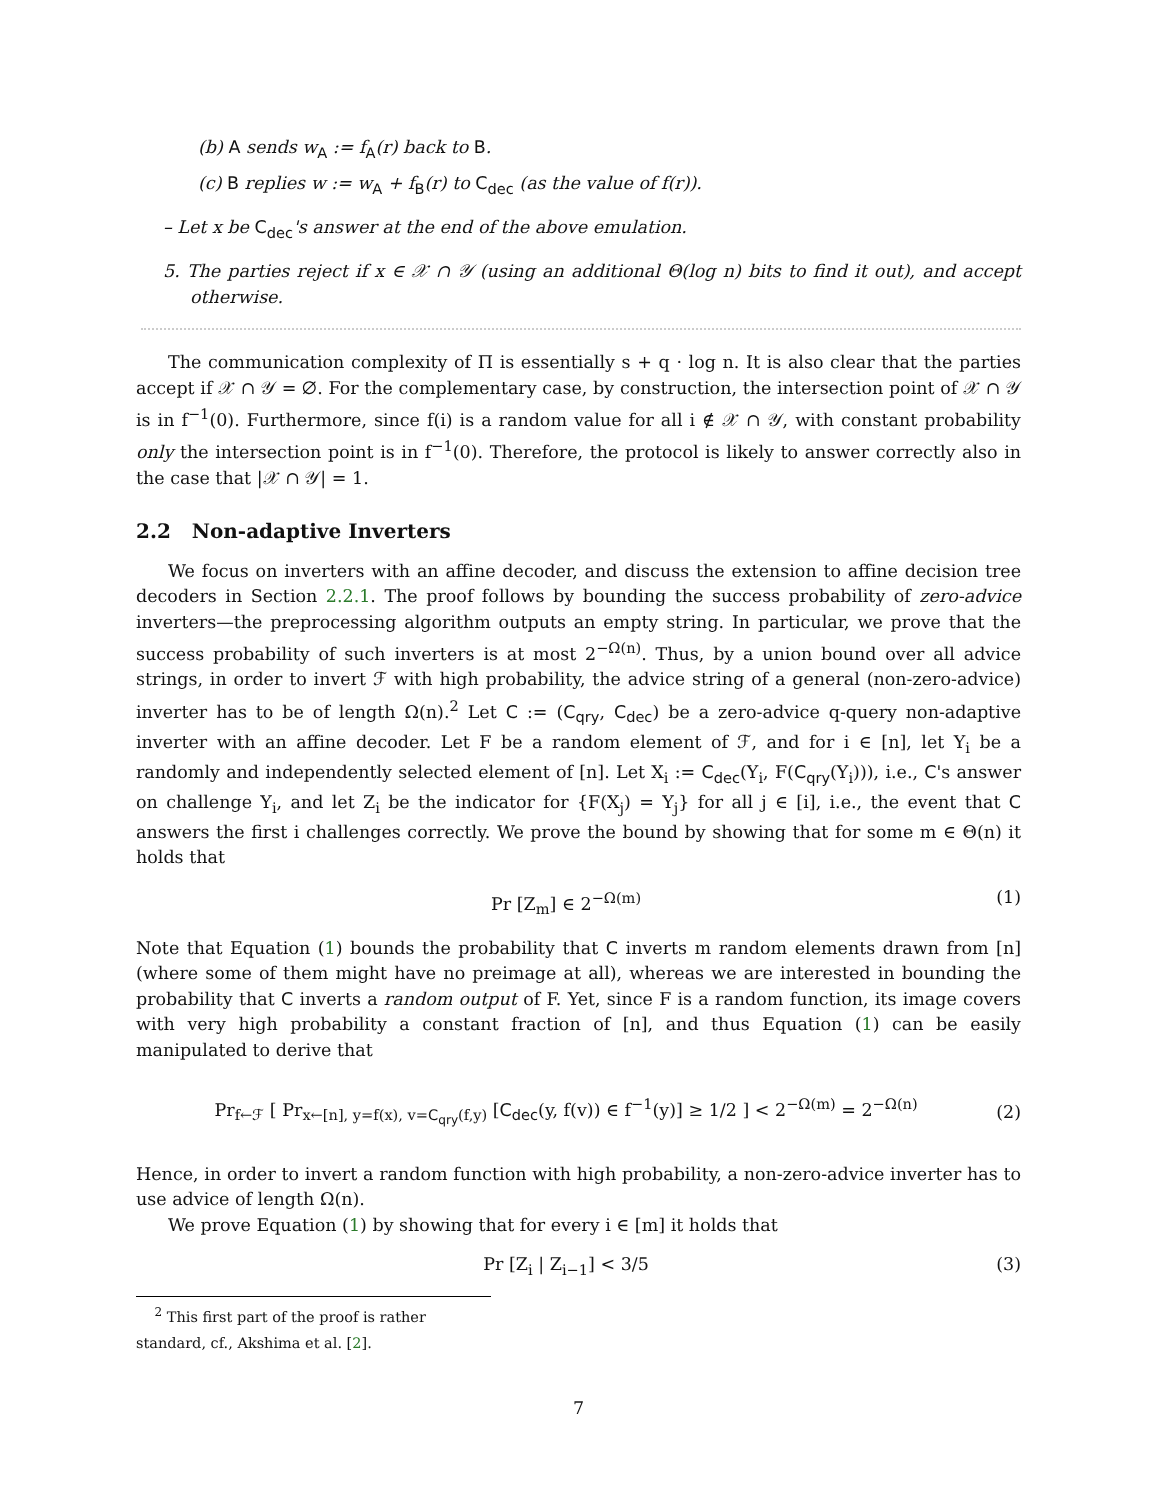(b) A sends w<sub>A</sub> := f<sub>A</sub>(r) back to B.
(c) B replies w := w<sub>A</sub> + f<sub>B</sub>(r) to C<sub>dec</sub> (as the value of f(r)).
– Let x be C<sub>dec</sub>'s answer at the end of the above emulation.
5. The parties reject if x ∈ 𝒳 ∩ 𝒴 (using an additional Θ(log n) bits to find it out), and accept otherwise.
The communication complexity of Π is essentially s + q · log n. It is also clear that the parties accept if 𝒳 ∩ 𝒴 = ∅. For the complementary case, by construction, the intersection point of 𝒳 ∩ 𝒴 is in f<sup>−1</sup>(0). Furthermore, since f(i) is a random value for all i ∉ 𝒳 ∩ 𝒴, with constant probability only the intersection point is in f<sup>−1</sup>(0). Therefore, the protocol is likely to answer correctly also in the case that |𝒳 ∩ 𝒴| = 1.
2.2 Non-adaptive Inverters
We focus on inverters with an affine decoder, and discuss the extension to affine decision tree decoders in Section 2.2.1. The proof follows by bounding the success probability of zero-advice inverters—the preprocessing algorithm outputs an empty string. In particular, we prove that the success probability of such inverters is at most 2<sup>−Ω(n)</sup>. Thus, by a union bound over all advice strings, in order to invert ℱ with high probability, the advice string of a general (non-zero-advice) inverter has to be of length Ω(n).<sup>2</sup> Let C := (C<sub>qry</sub>, C<sub>dec</sub>) be a zero-advice q-query non-adaptive inverter with an affine decoder. Let F be a random element of ℱ, and for i ∈ [n], let Y<sub>i</sub> be a randomly and independently selected element of [n]. Let X<sub>i</sub> := C<sub>dec</sub>(Y<sub>i</sub>, F(C<sub>qry</sub>(Y<sub>i</sub>))), i.e., C's answer on challenge Y<sub>i</sub>, and let Z<sub>i</sub> be the indicator for {F(X<sub>j</sub>) = Y<sub>j</sub>} for all j ∈ [i], i.e., the event that C answers the first i challenges correctly. We prove the bound by showing that for some m ∈ Θ(n) it holds that
Pr [Z<sub>m</sub>] ∈ 2<sup>−Ω(m)</sup> (1)
Note that Equation (1) bounds the probability that C inverts m random elements drawn from [n] (where some of them might have no preimage at all), whereas we are interested in bounding the probability that C inverts a random output of F. Yet, since F is a random function, its image covers with very high probability a constant fraction of [n], and thus Equation (1) can be easily manipulated to derive that
Pr<sub>f←ℱ</sub> [ Pr<sub>x←[n], y=f(x), v=C<sub>qry</sub>(f,y)</sub> [C<sub>dec</sub>(y, f(v)) ∈ f<sup>−1</sup>(y)] ≥ 1/2 ] < 2<sup>−Ω(m)</sup> = 2<sup>−Ω(n)</sup> (2)
Hence, in order to invert a random function with high probability, a non-zero-advice inverter has to use advice of length Ω(n).
We prove Equation (1) by showing that for every i ∈ [m] it holds that
Pr [Z<sub>i</sub> | Z<sub>i−1</sub>] < 3/5 (3)
<sup>2</sup> This first part of the proof is rather standard, cf., Akshima et al. [2].
7